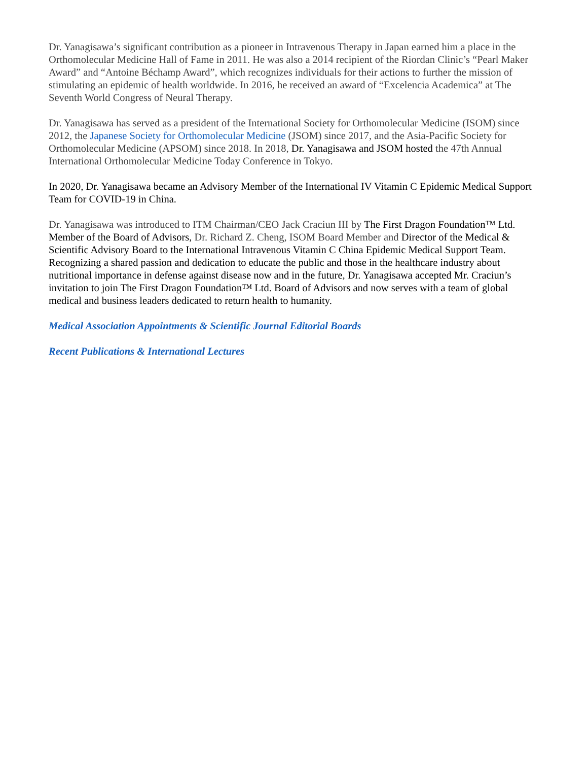Dr. Yanagisawa’s significant contribution as a pioneer in Intravenous Therapy in Japan earned him a place in the Orthomolecular Medicine Hall of Fame in 2011. He was also a 2014 recipient of the Riordan Clinic’s “Pearl Maker Award” and “Antoine Béchamp Award”, which recognizes individuals for their actions to further the mission of stimulating an epidemic of health worldwide. In 2016, he received an award of “Excelencia Academica” at The Seventh World Congress of Neural Therapy.
Dr. Yanagisawa has served as a president of the International Society for Orthomolecular Medicine (ISOM) since 2012, the Japanese Society for Orthomolecular Medicine (JSOM) since 2017, and the Asia-Pacific Society for Orthomolecular Medicine (APSOM) since 2018. In 2018, Dr. Yanagisawa and JSOM hosted the 47th Annual International Orthomolecular Medicine Today Conference in Tokyo.
In 2020, Dr. Yanagisawa became an Advisory Member of the International IV Vitamin C Epidemic Medical Support Team for COVID-19 in China.
Dr. Yanagisawa was introduced to ITM Chairman/CEO Jack Craciun III by The First Dragon Foundation™ Ltd. Member of the Board of Advisors, Dr. Richard Z. Cheng, ISOM Board Member and Director of the Medical & Scientific Advisory Board to the International Intravenous Vitamin C China Epidemic Medical Support Team. Recognizing a shared passion and dedication to educate the public and those in the healthcare industry about nutritional importance in defense against disease now and in the future, Dr. Yanagisawa accepted Mr. Craciun’s invitation to join The First Dragon Foundation™ Ltd. Board of Advisors and now serves with a team of global medical and business leaders dedicated to return health to humanity.
Medical Association Appointments & Scientific Journal Editorial Boards
Recent Publications & International Lectures